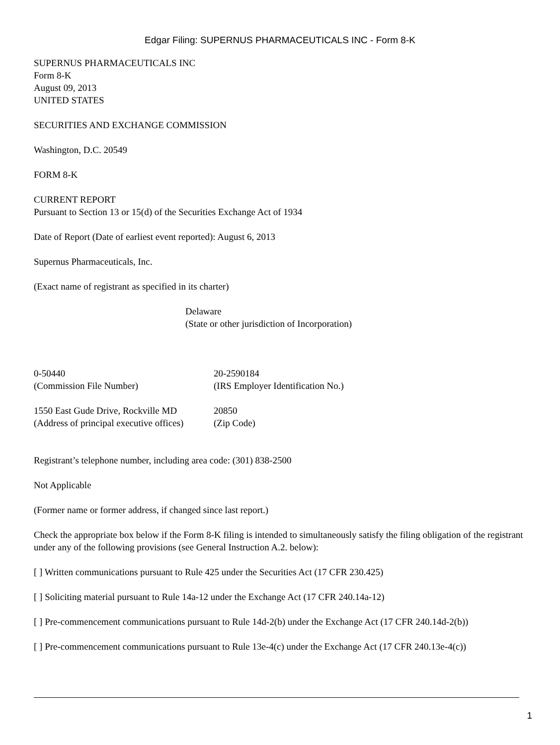Edgar Filing: SUPERNUS PHARMACEUTICALS INC - Form 8-K
SUPERNUS PHARMACEUTICALS INC
Form 8-K
August 09, 2013
UNITED STATES
SECURITIES AND EXCHANGE COMMISSION
Washington, D.C. 20549
FORM 8-K
CURRENT REPORT
Pursuant to Section 13 or 15(d) of the Securities Exchange Act of 1934
Date of Report (Date of earliest event reported): August 6, 2013
Supernus Pharmaceuticals, Inc.
(Exact name of registrant as specified in its charter)
Delaware
(State or other jurisdiction of Incorporation)
0-50440
(Commission File Number)
20-2590184
(IRS Employer Identification No.)
1550 East Gude Drive, Rockville MD
(Address of principal executive offices)
20850
(Zip Code)
Registrant’s telephone number, including area code: (301) 838-2500
Not Applicable
(Former name or former address, if changed since last report.)
Check the appropriate box below if the Form 8-K filing is intended to simultaneously satisfy the filing obligation of the registrant under any of the following provisions (see General Instruction A.2. below):
[ ] Written communications pursuant to Rule 425 under the Securities Act (17 CFR 230.425)
[ ] Soliciting material pursuant to Rule 14a-12 under the Exchange Act (17 CFR 240.14a-12)
[ ] Pre-commencement communications pursuant to Rule 14d-2(b) under the Exchange Act (17 CFR 240.14d-2(b))
[ ] Pre-commencement communications pursuant to Rule 13e-4(c) under the Exchange Act (17 CFR 240.13e-4(c))
1